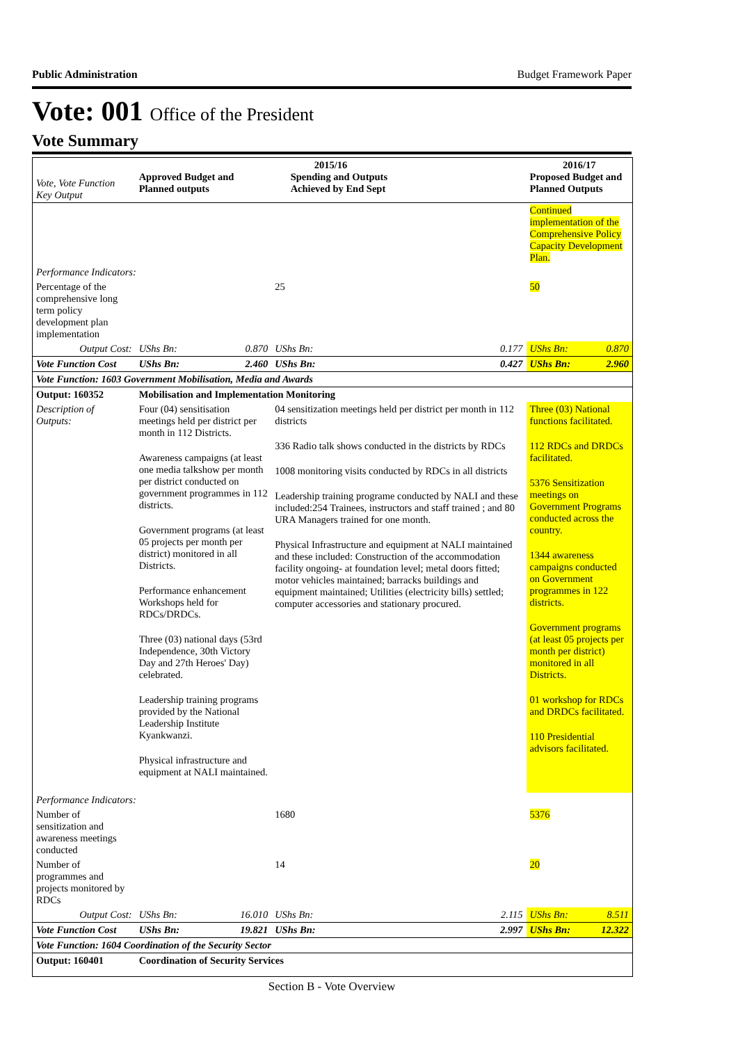Public Administration Budget Framework Paper
Vote: 001 Office of the President
Vote Summary
| Vote, Vote Function Key Output | 2015/16 Approved Budget and Planned outputs Spending and Outputs Achieved by End Sept | | | | 2016/17 Proposed Budget and Planned Outputs | |
| --- | --- | --- | --- | --- | --- | --- |
| | | | | | Continued implementation of the Comprehensive Policy Capacity Development Plan. | |
| Performance Indicators: | | | | | | |
| Percentage of the comprehensive long term policy development plan implementation | | | 25 | | 50 | |
| Output Cost: | UShs Bn: | 0.870 | UShs Bn: | 0.177 | UShs Bn: | 0.870 |
| Vote Function Cost | UShs Bn: | 2.460 | UShs Bn: | 0.427 | UShs Bn: | 2.960 |
| Vote Function: 1603 Government Mobilisation, Media and Awards | | | | | | |
| Output: 160352 | Mobilisation and Implementation Monitoring | | | | | |
| Description of Outputs: | Four (04) sensitisation meetings held per district per month in 112 Districts. Awareness campaigns (at least one media talkshow per month per district conducted on government programmes in 112 districts. Government programs (at least 05 projects per month per district) monitored in all Districts. Performance enhancement Workshops held for RDCs/DRDCs. Three (03) national days (53rd Independence, 30th Victory Day and 27th Heroes' Day) celebrated. Leadership training programs provided by the National Leadership Institute Kyankwanzi. Physical infrastructure and equipment at NALI maintained. | | 04 sensitization meetings held per district per month in 112 districts 336 Radio talk shows conducted in the districts by RDCs 1008 monitoring visits conducted by RDCs in all districts Leadership training programe conducted by NALI and these included:254 Trainees, instructors and staff trained ; and 80 URA Managers trained for one month. Physical Infrastructure and equipment at NALI maintained and these included: Construction of the accommodation facility ongoing- at foundation level; metal doors fitted; motor vehicles maintained; barracks buildings and equipment maintained; Utilities (electricity bills) settled; computer accessories and stationary procured. | | Three (03) National functions facilitated. 112 RDCs and DRDCs facilitated. 5376 Sensitization meetings on Government Programs conducted across the country. 1344 awareness campaigns conducted on Government programmes in 122 districts. Government programs (at least 05 projects per month per district) monitored in all Districts. 01 workshop for RDCs and DRDCs facilitated. 110 Presidential advisors facilitated. | |
| Performance Indicators: | | | | | | |
| Number of sensitization and awareness meetings conducted | | | 1680 | | 5376 | |
| Number of programmes and projects monitored by RDCs | | | 14 | | 20 | |
| Output Cost: | UShs Bn: | 16.010 | UShs Bn: | 2.115 | UShs Bn: | 8.511 |
| Vote Function Cost | UShs Bn: | 19.821 | UShs Bn: | 2.997 | UShs Bn: | 12.322 |
| Vote Function: 1604 Coordination of the Security Sector | | | | | | |
| Output: 160401 | Coordination of Security Services | | | | | |
Section B - Vote Overview